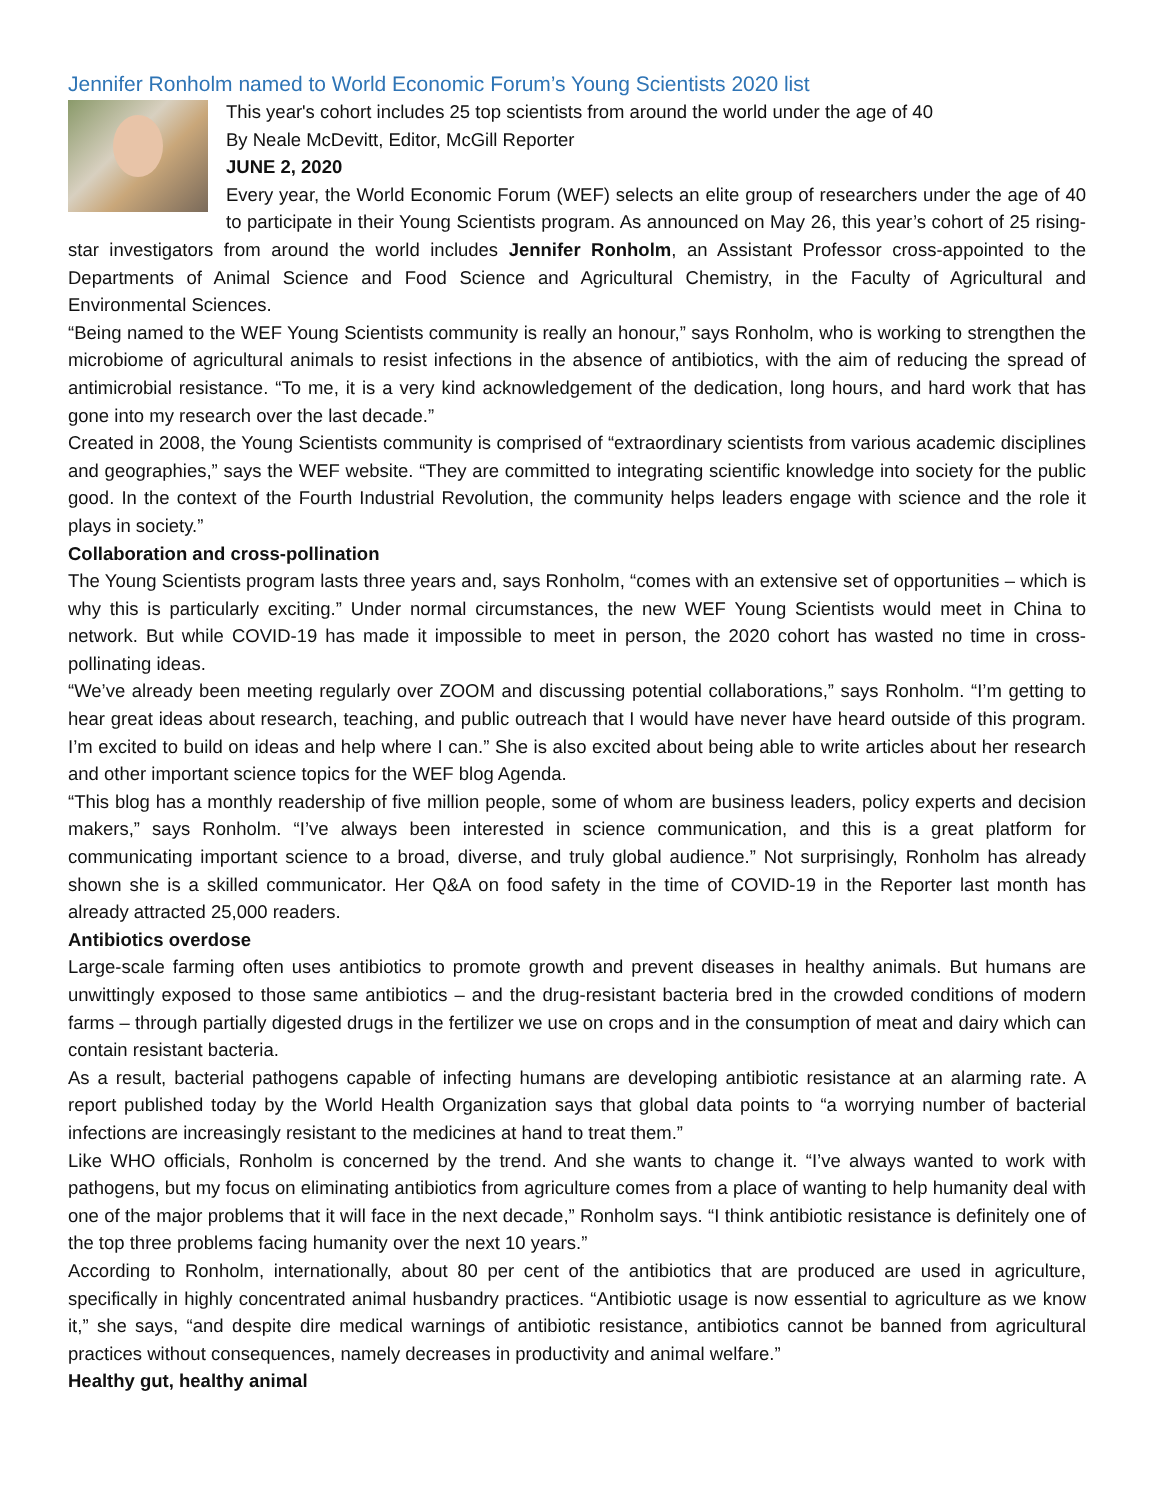Jennifer Ronholm named to World Economic Forum’s Young Scientists 2020 list
This year's cohort includes 25 top scientists from around the world under the age of 40
By Neale McDevitt, Editor, McGill Reporter
JUNE 2, 2020
Every year, the World Economic Forum (WEF) selects an elite group of researchers under the age of 40 to participate in their Young Scientists program. As announced on May 26, this year’s cohort of 25 rising-star investigators from around the world includes Jennifer Ronholm, an Assistant Professor cross-appointed to the Departments of Animal Science and Food Science and Agricultural Chemistry, in the Faculty of Agricultural and Environmental Sciences.
“Being named to the WEF Young Scientists community is really an honour,” says Ronholm, who is working to strengthen the microbiome of agricultural animals to resist infections in the absence of antibiotics, with the aim of reducing the spread of antimicrobial resistance. “To me, it is a very kind acknowledgement of the dedication, long hours, and hard work that has gone into my research over the last decade.”
Created in 2008, the Young Scientists community is comprised of “extraordinary scientists from various academic disciplines and geographies,” says the WEF website. “They are committed to integrating scientific knowledge into society for the public good. In the context of the Fourth Industrial Revolution, the community helps leaders engage with science and the role it plays in society.”
Collaboration and cross-pollination
The Young Scientists program lasts three years and, says Ronholm, “comes with an extensive set of opportunities – which is why this is particularly exciting.” Under normal circumstances, the new WEF Young Scientists would meet in China to network. But while COVID-19 has made it impossible to meet in person, the 2020 cohort has wasted no time in cross-pollinating ideas.
“We’ve already been meeting regularly over ZOOM and discussing potential collaborations,” says Ronholm. “I’m getting to hear great ideas about research, teaching, and public outreach that I would have never have heard outside of this program. I’m excited to build on ideas and help where I can.” She is also excited about being able to write articles about her research and other important science topics for the WEF blog Agenda.
“This blog has a monthly readership of five million people, some of whom are business leaders, policy experts and decision makers,” says Ronholm. “I’ve always been interested in science communication, and this is a great platform for communicating important science to a broad, diverse, and truly global audience.” Not surprisingly, Ronholm has already shown she is a skilled communicator. Her Q&A on food safety in the time of COVID-19 in the Reporter last month has already attracted 25,000 readers.
Antibiotics overdose
Large-scale farming often uses antibiotics to promote growth and prevent diseases in healthy animals. But humans are unwittingly exposed to those same antibiotics – and the drug-resistant bacteria bred in the crowded conditions of modern farms – through partially digested drugs in the fertilizer we use on crops and in the consumption of meat and dairy which can contain resistant bacteria.
As a result, bacterial pathogens capable of infecting humans are developing antibiotic resistance at an alarming rate. A report published today by the World Health Organization says that global data points to “a worrying number of bacterial infections are increasingly resistant to the medicines at hand to treat them.”
Like WHO officials, Ronholm is concerned by the trend. And she wants to change it. “I’ve always wanted to work with pathogens, but my focus on eliminating antibiotics from agriculture comes from a place of wanting to help humanity deal with one of the major problems that it will face in the next decade,” Ronholm says. “I think antibiotic resistance is definitely one of the top three problems facing humanity over the next 10 years.”
According to Ronholm, internationally, about 80 per cent of the antibiotics that are produced are used in agriculture, specifically in highly concentrated animal husbandry practices. “Antibiotic usage is now essential to agriculture as we know it,” she says, “and despite dire medical warnings of antibiotic resistance, antibiotics cannot be banned from agricultural practices without consequences, namely decreases in productivity and animal welfare.”
Healthy gut, healthy animal